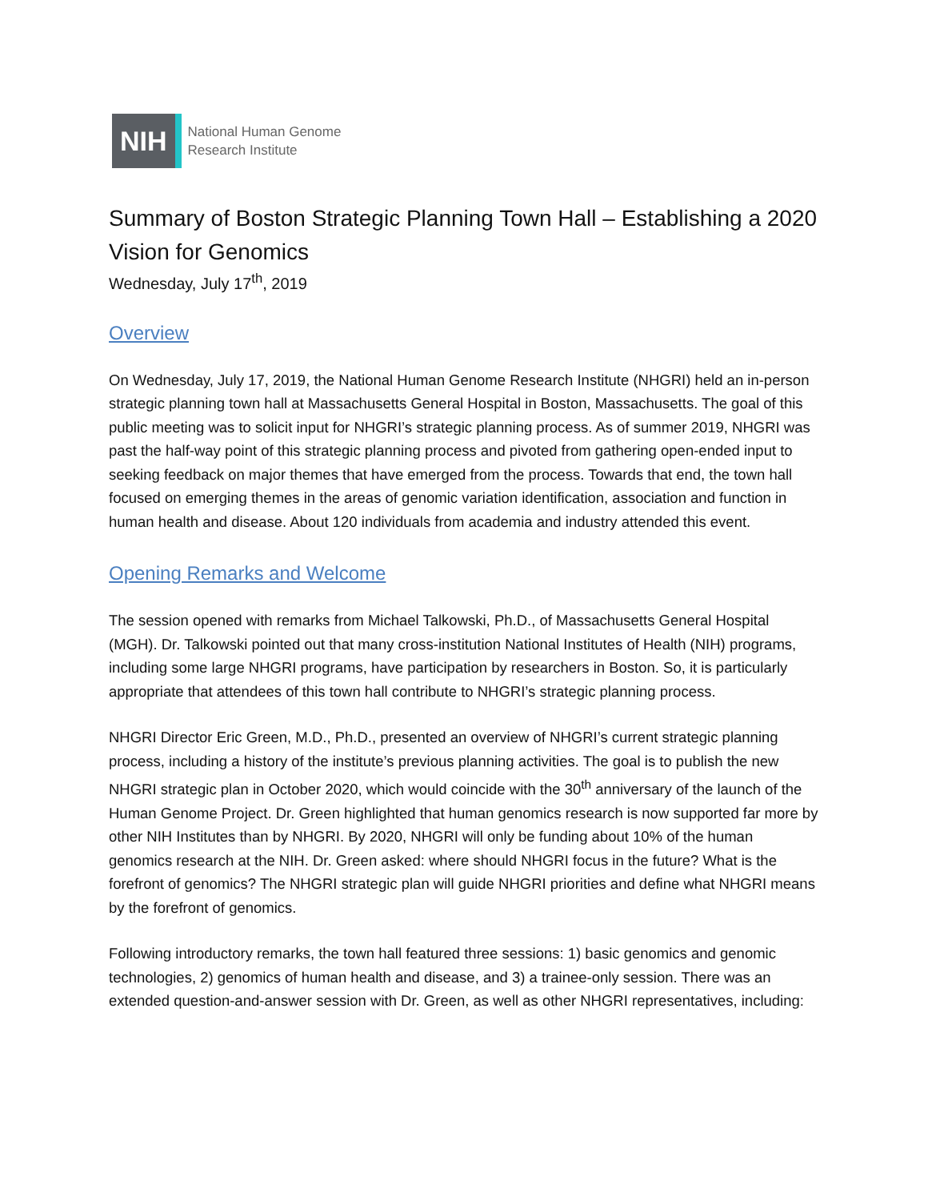NIH
National Human Genome
Research Institute
Summary of Boston Strategic Planning Town Hall – Establishing a 2020 Vision for Genomics
Wednesday, July 17<sup>th</sup>, 2019
Overview
On Wednesday, July 17, 2019, the National Human Genome Research Institute (NHGRI) held an in-person strategic planning town hall at Massachusetts General Hospital in Boston, Massachusetts. The goal of this public meeting was to solicit input for NHGRI’s strategic planning process. As of summer 2019, NHGRI was past the half-way point of this strategic planning process and pivoted from gathering open-ended input to seeking feedback on major themes that have emerged from the process. Towards that end, the town hall focused on emerging themes in the areas of genomic variation identification, association and function in human health and disease. About 120 individuals from academia and industry attended this event.
Opening Remarks and Welcome
The session opened with remarks from Michael Talkowski, Ph.D., of Massachusetts General Hospital (MGH). Dr. Talkowski pointed out that many cross-institution National Institutes of Health (NIH) programs, including some large NHGRI programs, have participation by researchers in Boston. So, it is particularly appropriate that attendees of this town hall contribute to NHGRI’s strategic planning process.
NHGRI Director Eric Green, M.D., Ph.D., presented an overview of NHGRI’s current strategic planning process, including a history of the institute’s previous planning activities. The goal is to publish the new NHGRI strategic plan in October 2020, which would coincide with the 30<sup>th</sup> anniversary of the launch of the Human Genome Project. Dr. Green highlighted that human genomics research is now supported far more by other NIH Institutes than by NHGRI. By 2020, NHGRI will only be funding about 10% of the human genomics research at the NIH. Dr. Green asked: where should NHGRI focus in the future? What is the forefront of genomics? The NHGRI strategic plan will guide NHGRI priorities and define what NHGRI means by the forefront of genomics.
Following introductory remarks, the town hall featured three sessions: 1) basic genomics and genomic technologies, 2) genomics of human health and disease, and 3) a trainee-only session. There was an extended question-and-answer session with Dr. Green, as well as other NHGRI representatives, including: